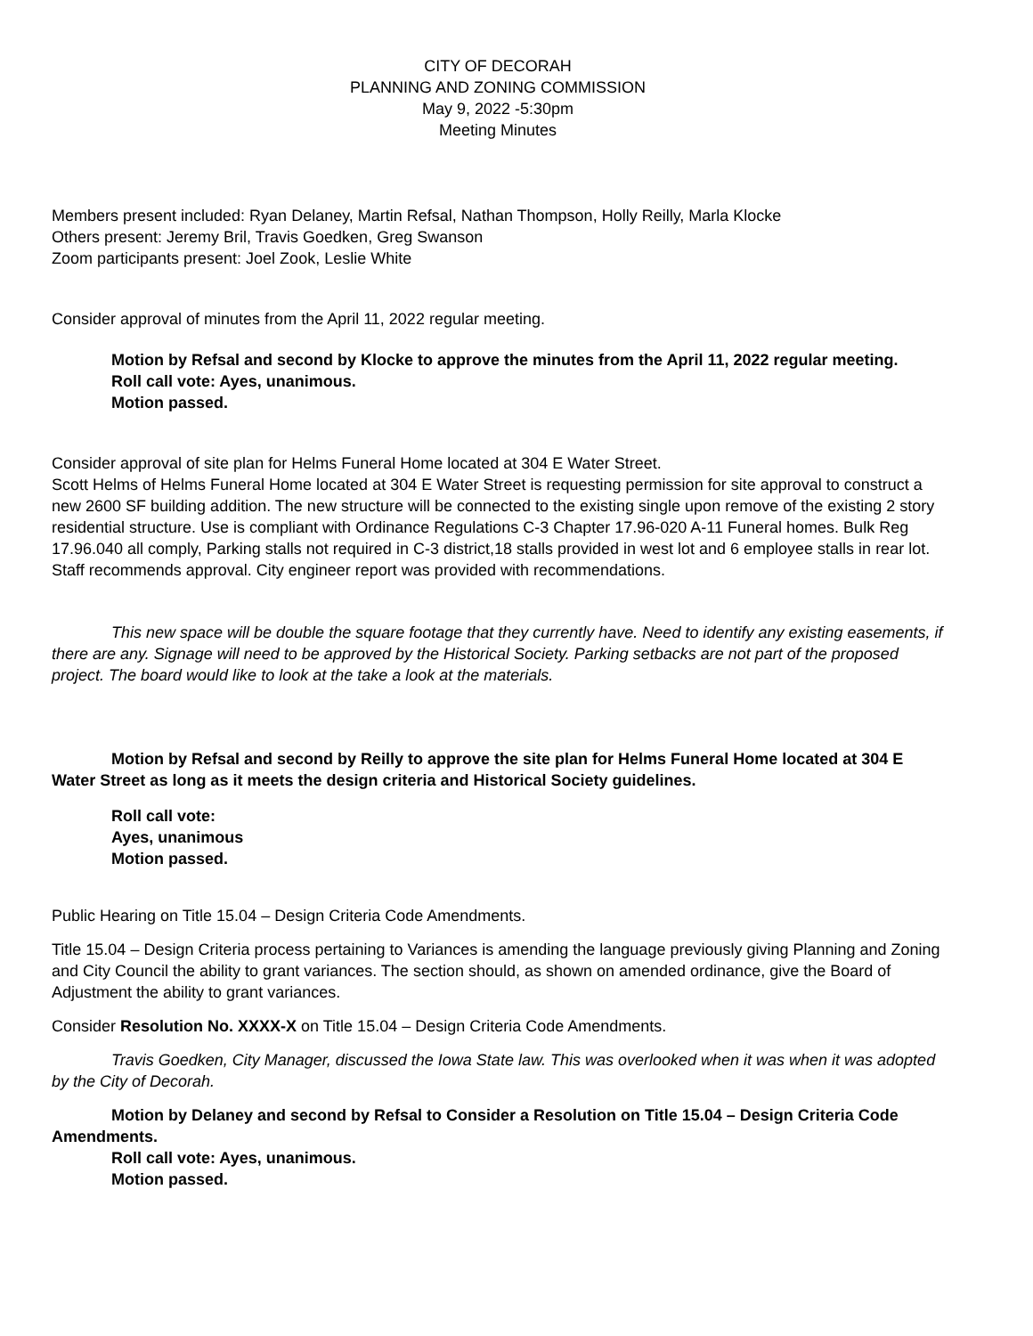CITY OF DECORAH
PLANNING AND ZONING COMMISSION
May 9, 2022 -5:30pm
Meeting Minutes
Members present included: Ryan Delaney, Martin Refsal, Nathan Thompson, Holly Reilly, Marla Klocke
Others present: Jeremy Bril, Travis Goedken, Greg Swanson
Zoom participants present: Joel Zook, Leslie White
Consider approval of minutes from the April 11, 2022 regular meeting.
Motion by Refsal and second by Klocke to approve the minutes from the April 11, 2022 regular meeting.
Roll call vote: Ayes, unanimous.
Motion passed.
Consider approval of site plan for Helms Funeral Home located at 304 E Water Street.
Scott Helms of Helms Funeral Home located at 304 E Water Street is requesting permission for site approval to construct a new 2600 SF building addition. The new structure will be connected to the existing single upon remove of the existing 2 story residential structure. Use is compliant with Ordinance Regulations C-3 Chapter 17.96-020 A-11 Funeral homes. Bulk Reg 17.96.040 all comply, Parking stalls not required in C-3 district,18 stalls provided in west lot and 6 employee stalls in rear lot. Staff recommends approval. City engineer report was provided with recommendations.
This new space will be double the square footage that they currently have. Need to identify any existing easements, if there are any. Signage will need to be approved by the Historical Society. Parking setbacks are not part of the proposed project. The board would like to look at the take a look at the materials.
Motion by Refsal and second by Reilly to approve the site plan for Helms Funeral Home located at 304 E Water Street as long as it meets the design criteria and Historical Society guidelines.
Roll call vote:
Ayes, unanimous
Motion passed.
Public Hearing on Title 15.04 – Design Criteria Code Amendments.
Title 15.04 – Design Criteria process pertaining to Variances is amending the language previously giving Planning and Zoning and City Council the ability to grant variances. The section should, as shown on amended ordinance, give the Board of Adjustment the ability to grant variances.
Consider Resolution No. XXXX-X on Title 15.04 – Design Criteria Code Amendments.
Travis Goedken, City Manager, discussed the Iowa State law. This was overlooked when it was when it was adopted by the City of Decorah.
Motion by Delaney and second by Refsal to Consider a Resolution on Title 15.04 – Design Criteria Code Amendments.
Roll call vote: Ayes, unanimous.
Motion passed.